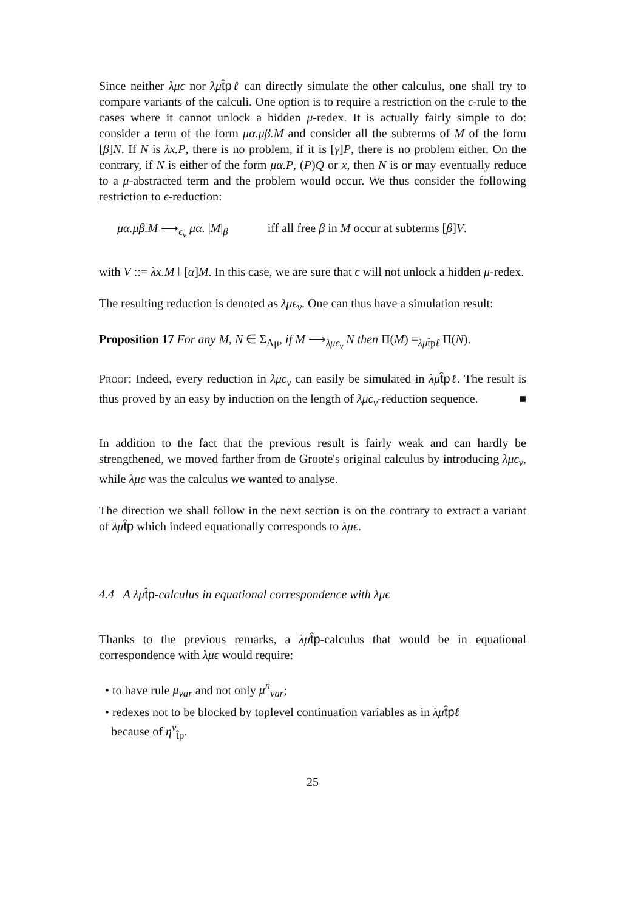Since neither λμϵ nor λμ t̂p ℓ can directly simulate the other calculus, one shall try to compare variants of the calculi. One option is to require a restriction on the ϵ-rule to the cases where it cannot unlock a hidden μ-redex. It is actually fairly simple to do: consider a term of the form μα.μβ.M and consider all the subterms of M of the form [β]N. If N is λx.P, there is no problem, if it is [γ]P, there is no problem either. On the contrary, if N is either of the form μα.P, (P)Q or x, then N is or may eventually reduce to a μ-abstracted term and the problem would occur. We thus consider the following restriction to ϵ-reduction:
μα.μβ.M ⟶<sub>ϵ<sub>v</sub></sub> μα. |M|<sub>β</sub> iff all free β in M occur at subterms [β]V.
with V ::= λx.M ‖ [α]M. In this case, we are sure that ϵ will not unlock a hidden μ-redex.
The resulting reduction is denoted as λμϵ<sub>v</sub>. One can thus have a simulation result:
Proposition 17 For any M, N ∈ Σ<sub>Λμ</sub>, if M ⟶<sub>λμϵ<sub>v</sub></sub> N then Π(M) =<sub>λμt̂pℓ</sub> Π(N).
Proof: Indeed, every reduction in λμϵ<sub>v</sub> can easily be simulated in λμ t̂p ℓ. The result is thus proved by an easy by induction on the length of λμϵ<sub>v</sub>-reduction sequence. ■
In addition to the fact that the previous result is fairly weak and can hardly be strengthened, we moved farther from de Groote's original calculus by introducing λμϵ<sub>v</sub>, while λμϵ was the calculus we wanted to analyse.
The direction we shall follow in the next section is on the contrary to extract a variant of λμ t̂p which indeed equationally corresponds to λμϵ.
4.4 A λμt̂p-calculus in equational correspondence with λμϵ
Thanks to the previous remarks, a λμ t̂p-calculus that would be in equational correspondence with λμϵ would require:
• to have rule μ<sub>var</sub> and not only μ<sup>n</sup><sub>var</sub>;
• redexes not to be blocked by toplevel continuation variables as in λμ t̂p ℓ
because of η<sup>v</sup><sub>t̂p</sub>.
25